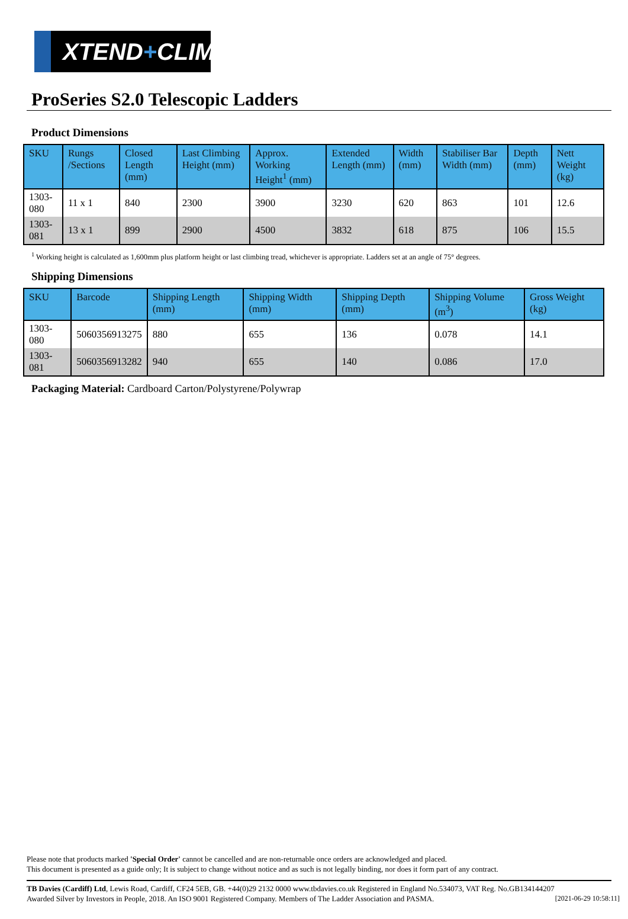XTEND + CLIMB
ProSeries S2.0 Telescopic Ladders
Product Dimensions
| SKU | Rungs /Sections | Closed Length (mm) | Last Climbing Height (mm) | Approx. Working Height<sup>1</sup> (mm) | Extended Length (mm) | Width (mm) | Stabiliser Bar Width (mm) | Depth (mm) | Nett Weight (kg) |
| --- | --- | --- | --- | --- | --- | --- | --- | --- | --- |
| 1303-080 | 11 x 1 | 840 | 2300 | 3900 | 3230 | 620 | 863 | 101 | 12.6 |
| 1303-081 | 13 x 1 | 899 | 2900 | 4500 | 3832 | 618 | 875 | 106 | 15.5 |
<sup>1</sup> Working height is calculated as 1,600mm plus platform height or last climbing tread, whichever is appropriate. Ladders set at an angle of 75° degrees.
Shipping Dimensions
| SKU | Barcode | Shipping Length (mm) | Shipping Width (mm) | Shipping Depth (mm) | Shipping Volume (m<sup>3</sup>) | Gross Weight (kg) |
| --- | --- | --- | --- | --- | --- | --- |
| 1303-080 | 5060356913275 | 880 | 655 | 136 | 0.078 | 14.1 |
| 1303-081 | 5060356913282 | 940 | 655 | 140 | 0.086 | 17.0 |
Packaging Material: Cardboard Carton/Polystyrene/Polywrap
Please note that products marked 'Special Order' cannot be cancelled and are non-returnable once orders are acknowledged and placed.
This document is presented as a guide only; It is subject to change without notice and as such is not legally binding, nor does it form part of any contract.
TB Davies (Cardiff) Ltd, Lewis Road, Cardiff, CF24 5EB, GB. +44(0)29 2132 0000 www.tbdavies.co.uk Registered in England No.534073, VAT Reg. No.GB134144207
Awarded Silver by Investors in People, 2018. An ISO 9001 Registered Company. Members of The Ladder Association and PASMA.
[2021-06-29 10:58:11]